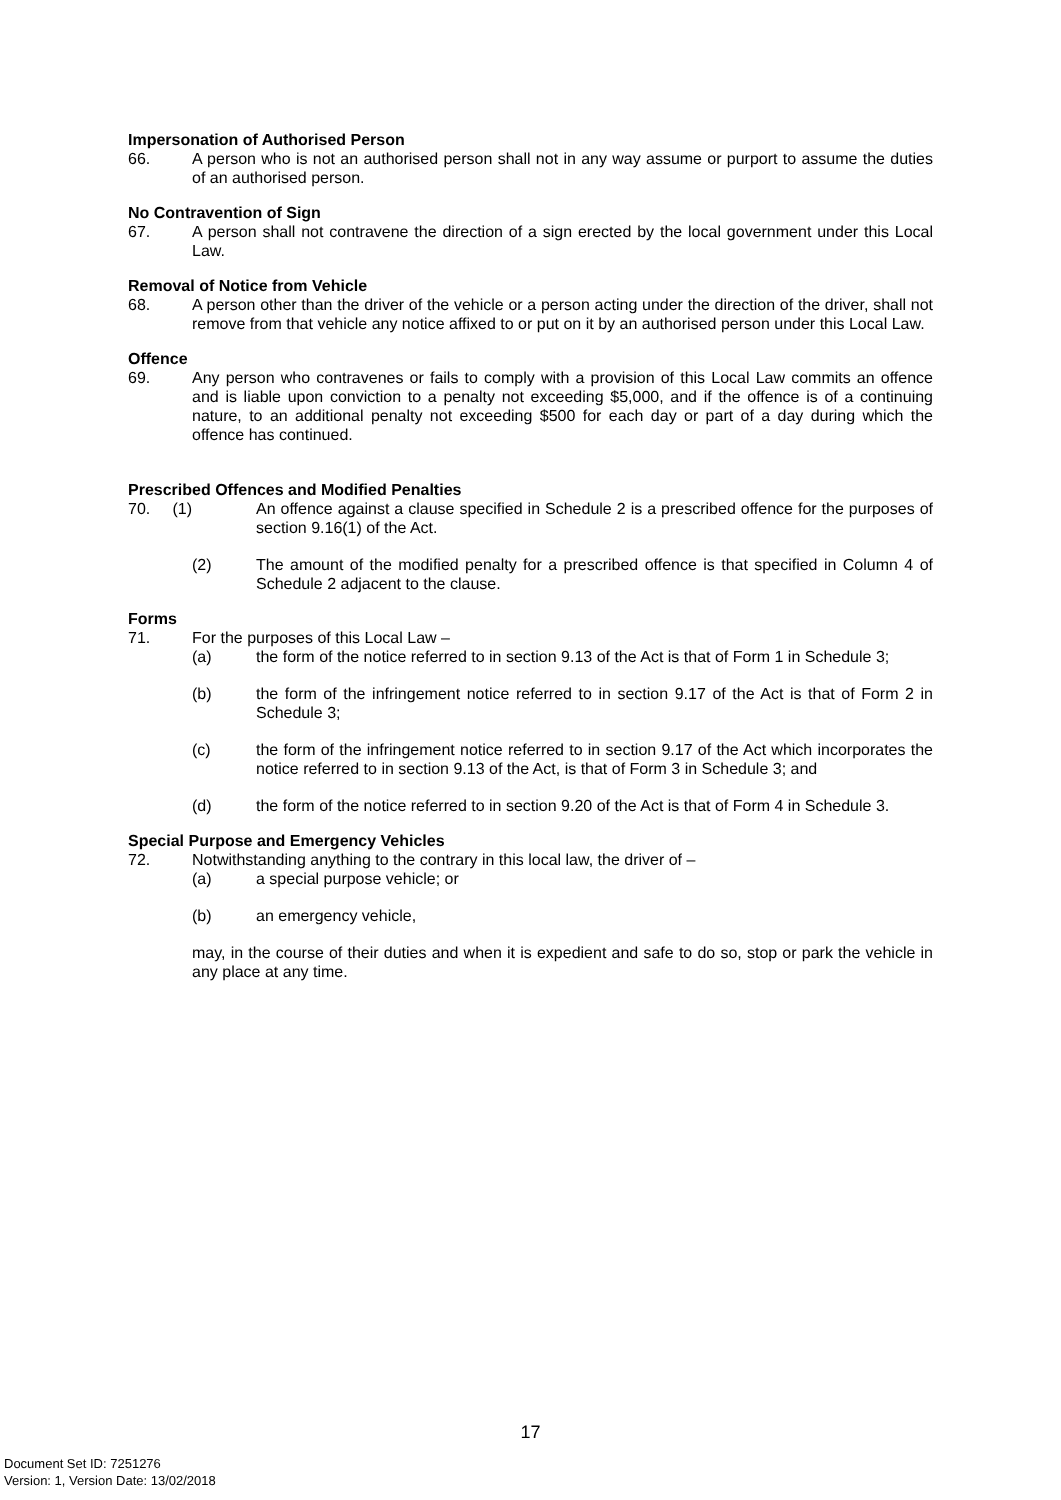Impersonation of Authorised Person
66. A person who is not an authorised person shall not in any way assume or purport to assume the duties of an authorised person.
No Contravention of Sign
67. A person shall not contravene the direction of a sign erected by the local government under this Local Law.
Removal of Notice from Vehicle
68. A person other than the driver of the vehicle or a person acting under the direction of the driver, shall not remove from that vehicle any notice affixed to or put on it by an authorised person under this Local Law.
Offence
69. Any person who contravenes or fails to comply with a provision of this Local Law commits an offence and is liable upon conviction to a penalty not exceeding $5,000, and if the offence is of a continuing nature, to an additional penalty not exceeding $500 for each day or part of a day during which the offence has continued.
Prescribed Offences and Modified Penalties
70. (1) An offence against a clause specified in Schedule 2 is a prescribed offence for the purposes of section 9.16(1) of the Act.
(2) The amount of the modified penalty for a prescribed offence is that specified in Column 4 of Schedule 2 adjacent to the clause.
Forms
71. For the purposes of this Local Law –
(a) the form of the notice referred to in section 9.13 of the Act is that of Form 1 in Schedule 3;
(b) the form of the infringement notice referred to in section 9.17 of the Act is that of Form 2 in Schedule 3;
(c) the form of the infringement notice referred to in section 9.17 of the Act which incorporates the notice referred to in section 9.13 of the Act, is that of Form 3 in Schedule 3; and
(d) the form of the notice referred to in section 9.20 of the Act is that of Form 4 in Schedule 3.
Special Purpose and Emergency Vehicles
72. Notwithstanding anything to the contrary in this local law, the driver of –
(a) a special purpose vehicle; or
(b) an emergency vehicle,
may, in the course of their duties and when it is expedient and safe to do so, stop or park the vehicle in any place at any time.
17
Document Set ID: 7251276
Version: 1, Version Date: 13/02/2018